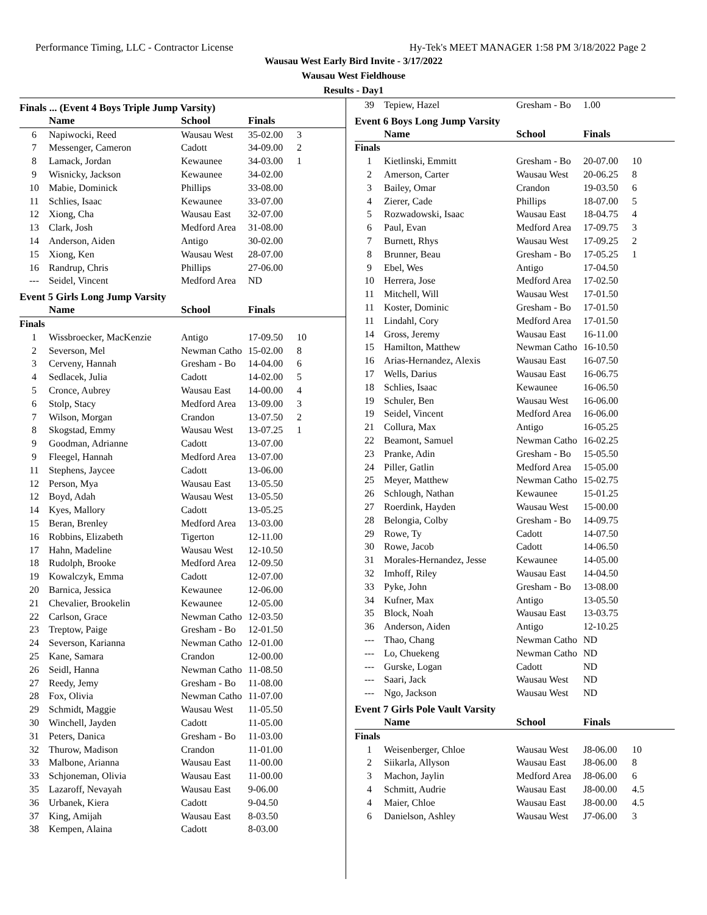Performance Timing, LLC - Contractor License Hy-Tek's MEET MANAGER 1:58 PM 3/18/2022 Page 2
Wausau West Early Bird Invite - 3/17/2022
Wausau West Fieldhouse
Results - Day1
Finals ... (Event 4 Boys Triple Jump Varsity)
| | Name | School | Finals | |
| --- | --- | --- | --- | --- |
| 6 | Napiwocki, Reed | Wausau West | 35-02.00 | 3 |
| 7 | Messenger, Cameron | Cadott | 34-09.00 | 2 |
| 8 | Lamack, Jordan | Kewaunee | 34-03.00 | 1 |
| 9 | Wisnicky, Jackson | Kewaunee | 34-02.00 | |
| 10 | Mabie, Dominick | Phillips | 33-08.00 | |
| 11 | Schlies, Isaac | Kewaunee | 33-07.00 | |
| 12 | Xiong, Cha | Wausau East | 32-07.00 | |
| 13 | Clark, Josh | Medford Area | 31-08.00 | |
| 14 | Anderson, Aiden | Antigo | 30-02.00 | |
| 15 | Xiong, Ken | Wausau West | 28-07.00 | |
| 16 | Randrup, Chris | Phillips | 27-06.00 | |
| --- | Seidel, Vincent | Medford Area | ND | |
Event 5 Girls Long Jump Varsity
| | Name | School | Finals | |
| --- | --- | --- | --- | --- |
| Finals | | | | |
| 1 | Wissbroecker, MacKenzie | Antigo | 17-09.50 | 10 |
| 2 | Severson, Mel | Newman Catho | 15-02.00 | 8 |
| 3 | Cerveny, Hannah | Gresham - Bo | 14-04.00 | 6 |
| 4 | Sedlacek, Julia | Cadott | 14-02.00 | 5 |
| 5 | Cronce, Aubrey | Wausau East | 14-00.00 | 4 |
| 6 | Stolp, Stacy | Medford Area | 13-09.00 | 3 |
| 7 | Wilson, Morgan | Crandon | 13-07.50 | 2 |
| 8 | Skogstad, Emmy | Wausau West | 13-07.25 | 1 |
| 9 | Goodman, Adrianne | Cadott | 13-07.00 | |
| 9 | Fleegel, Hannah | Medford Area | 13-07.00 | |
| 11 | Stephens, Jaycee | Cadott | 13-06.00 | |
| 12 | Person, Mya | Wausau East | 13-05.50 | |
| 12 | Boyd, Adah | Wausau West | 13-05.50 | |
| 14 | Kyes, Mallory | Cadott | 13-05.25 | |
| 15 | Beran, Brenley | Medford Area | 13-03.00 | |
| 16 | Robbins, Elizabeth | Tigerton | 12-11.00 | |
| 17 | Hahn, Madeline | Wausau West | 12-10.50 | |
| 18 | Rudolph, Brooke | Medford Area | 12-09.50 | |
| 19 | Kowalczyk, Emma | Cadott | 12-07.00 | |
| 20 | Barnica, Jessica | Kewaunee | 12-06.00 | |
| 21 | Chevalier, Brookelin | Kewaunee | 12-05.00 | |
| 22 | Carlson, Grace | Newman Catho | 12-03.50 | |
| 23 | Treptow, Paige | Gresham - Bo | 12-01.50 | |
| 24 | Severson, Karianna | Newman Catho | 12-01.00 | |
| 25 | Kane, Samara | Crandon | 12-00.00 | |
| 26 | Seidl, Hanna | Newman Catho | 11-08.50 | |
| 27 | Reedy, Jemy | Gresham - Bo | 11-08.00 | |
| 28 | Fox, Olivia | Newman Catho | 11-07.00 | |
| 29 | Schmidt, Maggie | Wausau West | 11-05.50 | |
| 30 | Winchell, Jayden | Cadott | 11-05.00 | |
| 31 | Peters, Danica | Gresham - Bo | 11-03.00 | |
| 32 | Thurow, Madison | Crandon | 11-01.00 | |
| 33 | Malbone, Arianna | Wausau East | 11-00.00 | |
| 33 | Schjoneman, Olivia | Wausau East | 11-00.00 | |
| 35 | Lazaroff, Nevayah | Wausau East | 9-06.00 | |
| 36 | Urbanek, Kiera | Cadott | 9-04.50 | |
| 37 | King, Amijah | Wausau East | 8-03.50 | |
| 38 | Kempen, Alaina | Cadott | 8-03.00 | |
| 39 | Tepiew, Hazel | Gresham - Bo | 1.00 | |
Event 6 Boys Long Jump Varsity
| | Name | School | Finals | |
| --- | --- | --- | --- | --- |
| Finals | | | | |
| 1 | Kietlinski, Emmitt | Gresham - Bo | 20-07.00 | 10 |
| 2 | Amerson, Carter | Wausau West | 20-06.25 | 8 |
| 3 | Bailey, Omar | Crandon | 19-03.50 | 6 |
| 4 | Zierer, Cade | Phillips | 18-07.00 | 5 |
| 5 | Rozwadowski, Isaac | Wausau East | 18-04.75 | 4 |
| 6 | Paul, Evan | Medford Area | 17-09.75 | 3 |
| 7 | Burnett, Rhys | Wausau West | 17-09.25 | 2 |
| 8 | Brunner, Beau | Gresham - Bo | 17-05.25 | 1 |
| 9 | Ebel, Wes | Antigo | 17-04.50 | |
| 10 | Herrera, Jose | Medford Area | 17-02.50 | |
| 11 | Mitchell, Will | Wausau West | 17-01.50 | |
| 11 | Koster, Dominic | Gresham - Bo | 17-01.50 | |
| 11 | Lindahl, Cory | Medford Area | 17-01.50 | |
| 14 | Gross, Jeremy | Wausau East | 16-11.00 | |
| 15 | Hamilton, Matthew | Newman Catho | 16-10.50 | |
| 16 | Arias-Hernandez, Alexis | Wausau East | 16-07.50 | |
| 17 | Wells, Darius | Wausau East | 16-06.75 | |
| 18 | Schlies, Isaac | Kewaunee | 16-06.50 | |
| 19 | Schuler, Ben | Wausau West | 16-06.00 | |
| 19 | Seidel, Vincent | Medford Area | 16-06.00 | |
| 21 | Collura, Max | Antigo | 16-05.25 | |
| 22 | Beamont, Samuel | Newman Catho | 16-02.25 | |
| 23 | Pranke, Adin | Gresham - Bo | 15-05.50 | |
| 24 | Piller, Gatlin | Medford Area | 15-05.00 | |
| 25 | Meyer, Matthew | Newman Catho | 15-02.75 | |
| 26 | Schlough, Nathan | Kewaunee | 15-01.25 | |
| 27 | Roerdink, Hayden | Wausau West | 15-00.00 | |
| 28 | Belongia, Colby | Gresham - Bo | 14-09.75 | |
| 29 | Rowe, Ty | Cadott | 14-07.50 | |
| 30 | Rowe, Jacob | Cadott | 14-06.50 | |
| 31 | Morales-Hernandez, Jesse | Kewaunee | 14-05.00 | |
| 32 | Imhoff, Riley | Wausau East | 14-04.50 | |
| 33 | Pyke, John | Gresham - Bo | 13-08.00 | |
| 34 | Kufner, Max | Antigo | 13-05.50 | |
| 35 | Block, Noah | Wausau East | 13-03.75 | |
| 36 | Anderson, Aiden | Antigo | 12-10.25 | |
| --- | Thao, Chang | Newman Catho | ND | |
| --- | Lo, Chuekeng | Newman Catho | ND | |
| --- | Gurske, Logan | Cadott | ND | |
| --- | Saari, Jack | Wausau West | ND | |
| --- | Ngo, Jackson | Wausau West | ND | |
Event 7 Girls Pole Vault Varsity
| | Name | School | Finals | |
| --- | --- | --- | --- | --- |
| Finals | | | | |
| 1 | Weisenberger, Chloe | Wausau West | J8-06.00 | 10 |
| 2 | Siikarla, Allyson | Wausau East | J8-06.00 | 8 |
| 3 | Machon, Jaylin | Medford Area | J8-06.00 | 6 |
| 4 | Schmitt, Audrie | Wausau East | J8-00.00 | 4.5 |
| 4 | Maier, Chloe | Wausau East | J8-00.00 | 4.5 |
| 6 | Danielson, Ashley | Wausau West | J7-06.00 | 3 |